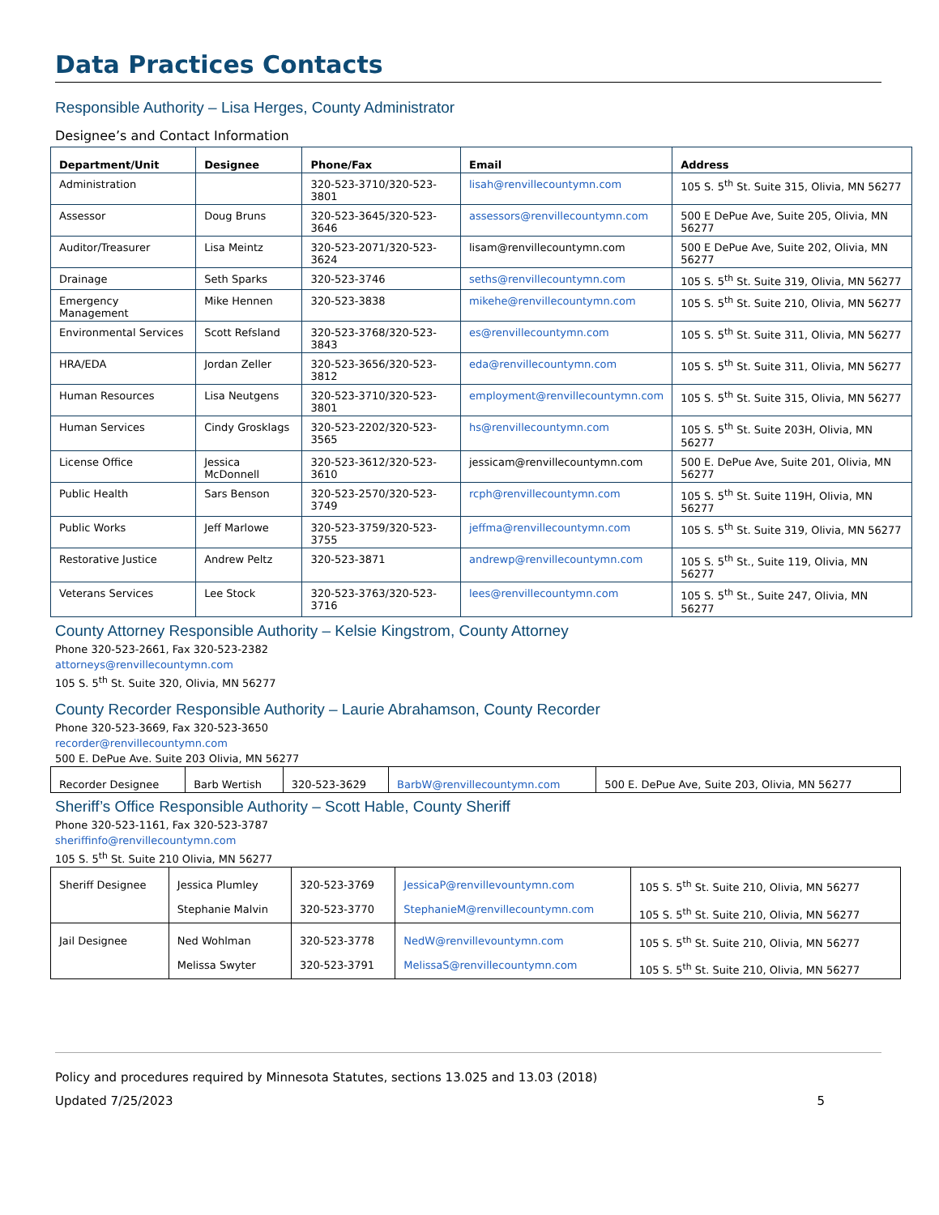Data Practices Contacts
Responsible Authority – Lisa Herges, County Administrator
Designee’s and Contact Information
| Department/Unit | Designee | Phone/Fax | Email | Address |
| --- | --- | --- | --- | --- |
| Administration | | 320-523-3710/320-523-3801 | lisah@renvillecountymn.com | 105 S. 5<sup>th</sup> St. Suite 315, Olivia, MN 56277 |
| Assessor | Doug Bruns | 320-523-3645/320-523-3646 | assessors@renvillecountymn.com | 500 E DePue Ave, Suite 205, Olivia, MN 56277 |
| Auditor/Treasurer | Lisa Meintz | 320-523-2071/320-523-3624 | lisam@renvillecountymn.com | 500 E DePue Ave, Suite 202, Olivia, MN 56277 |
| Drainage | Seth Sparks | 320-523-3746 | seths@renvillecountymn.com | 105 S. 5<sup>th</sup> St. Suite 319, Olivia, MN 56277 |
| Emergency Management | Mike Hennen | 320-523-3838 | mikehe@renvillecountymn.com | 105 S. 5<sup>th</sup> St. Suite 210, Olivia, MN 56277 |
| Environmental Services | Scott Refsland | 320-523-3768/320-523-3843 | es@renvillecountymn.com | 105 S. 5<sup>th</sup> St. Suite 311, Olivia, MN 56277 |
| HRA/EDA | Jordan Zeller | 320-523-3656/320-523-3812 | eda@renvillecountymn.com | 105 S. 5<sup>th</sup> St. Suite 311, Olivia, MN 56277 |
| Human Resources | Lisa Neutgens | 320-523-3710/320-523-3801 | employment@renvillecountymn.com | 105 S. 5<sup>th</sup> St. Suite 315, Olivia, MN 56277 |
| Human Services | Cindy Grosklags | 320-523-2202/320-523-3565 | hs@renvillecountymn.com | 105 S. 5<sup>th</sup> St. Suite 203H, Olivia, MN 56277 |
| License Office | Jessica McDonnell | 320-523-3612/320-523-3610 | jessicam@renvillecountymn.com | 500 E. DePue Ave, Suite 201, Olivia, MN 56277 |
| Public Health | Sars Benson | 320-523-2570/320-523-3749 | rcph@renvillecountymn.com | 105 S. 5<sup>th</sup> St. Suite 119H, Olivia, MN 56277 |
| Public Works | Jeff Marlowe | 320-523-3759/320-523-3755 | jeffma@renvillecountymn.com | 105 S. 5<sup>th</sup> St. Suite 319, Olivia, MN 56277 |
| Restorative Justice | Andrew Peltz | 320-523-3871 | andrewp@renvillecountymn.com | 105 S. 5<sup>th</sup> St., Suite 119, Olivia, MN 56277 |
| Veterans Services | Lee Stock | 320-523-3763/320-523-3716 | lees@renvillecountymn.com | 105 S. 5<sup>th</sup> St., Suite 247, Olivia, MN 56277 |
County Attorney Responsible Authority – Kelsie Kingstrom, County Attorney
Phone 320-523-2661, Fax 320-523-2382
attorneys@renvillecountymn.com
105 S. 5<sup>th</sup> St. Suite 320, Olivia, MN 56277
County Recorder Responsible Authority – Laurie Abrahamson, County Recorder
Phone 320-523-3669, Fax 320-523-3650
recorder@renvillecountymn.com
500 E. DePue Ave. Suite 203 Olivia, MN 56277
| Recorder Designee | Barb Wertish | 320-523-3629 | BarbW@renvillecountymn.com | 500 E. DePue Ave, Suite 203, Olivia, MN 56277 |
Sheriff’s Office Responsible Authority – Scott Hable, County Sheriff
Phone 320-523-1161, Fax 320-523-3787
sheriffinfo@renvillecountymn.com
105 S. 5<sup>th</sup> St. Suite 210 Olivia, MN 56277
| Sheriff Designee | Jessica Plumley Stephanie Malvin | 320-523-3769 320-523-3770 | JessicaP@renvillevountymn.com StephanieM@renvillecountymn.com | 105 S. 5<sup>th</sup> St. Suite 210, Olivia, MN 56277 105 S. 5<sup>th</sup> St. Suite 210, Olivia, MN 56277 |
| Jail Designee | Ned Wohlman Melissa Swyter | 320-523-3778 320-523-3791 | NedW@renvillevountymn.com MelissaS@renvillecountymn.com | 105 S. 5<sup>th</sup> St. Suite 210, Olivia, MN 56277 105 S. 5<sup>th</sup> St. Suite 210, Olivia, MN 56277 |
Policy and procedures required by Minnesota Statutes, sections 13.025 and 13.03 (2018)
Updated 7/25/2023 5